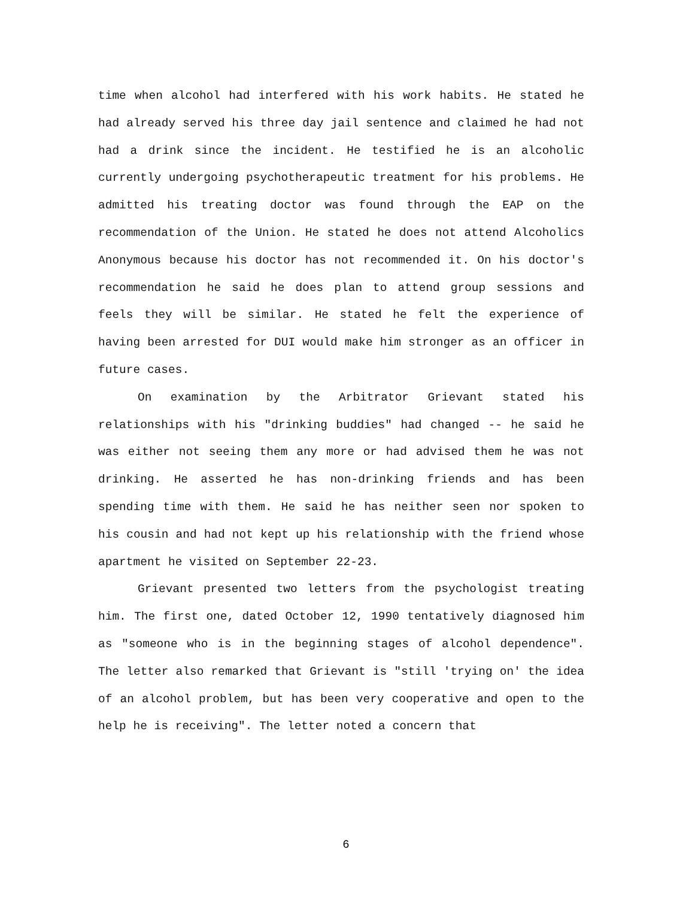time when alcohol had interfered with his work habits. He stated he had already served his three day jail sentence and claimed he had not had a drink since the incident. He testified he is an alcoholic currently undergoing psychotherapeutic treatment for his problems. He admitted his treating doctor was found through the EAP on the recommendation of the Union. He stated he does not attend Alcoholics Anonymous because his doctor has not recommended it. On his doctor's recommendation he said he does plan to attend group sessions and feels they will be similar. He stated he felt the experience of having been arrested for DUI would make him stronger as an officer in future cases.
On examination by the Arbitrator Grievant stated his relationships with his "drinking buddies" had changed -- he said he was either not seeing them any more or had advised them he was not drinking. He asserted he has non-drinking friends and has been spending time with them. He said he has neither seen nor spoken to his cousin and had not kept up his relationship with the friend whose apartment he visited on September 22-23.
Grievant presented two letters from the psychologist treating him. The first one, dated October 12, 1990 tentatively diagnosed him as "someone who is in the beginning stages of alcohol dependence". The letter also remarked that Grievant is "still 'trying on' the idea of an alcohol problem, but has been very cooperative and open to the help he is receiving". The letter noted a concern that
6